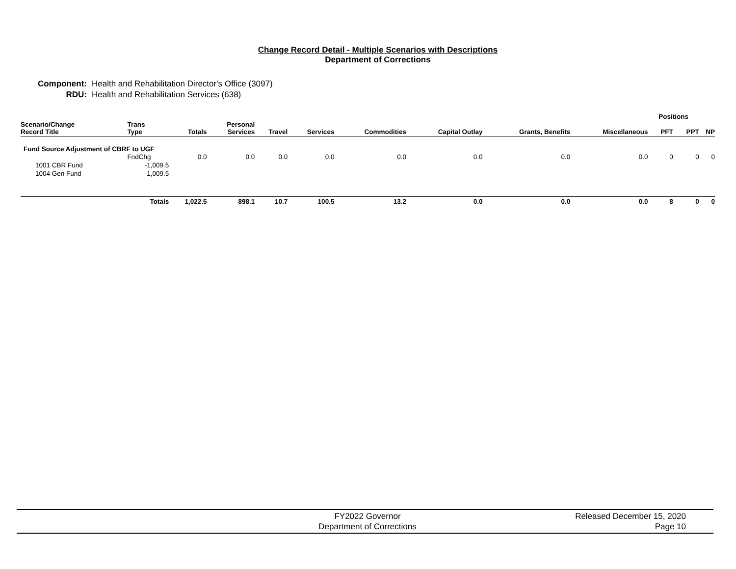Change Record Detail - Multiple Scenarios with Descriptions
Department of Corrections
Component: Health and Rehabilitation Director's Office (3097)
RDU: Health and Rehabilitation Services (638)
| | | | | | | | | | | Positions | | |
| --- | --- | --- | --- | --- | --- | --- | --- | --- | --- | --- | --- | --- |
| Scenario/Change Record Title | Trans Type | Totals | Personal Services | Travel | Services | Commodities | Capital Outlay | Grants, Benefits | Miscellaneous | PFT | PPT | NP |
| Fund Source Adjustment of CBRF to UGF | | | | | | | | | | | | |
| | FndChg | 0.0 | 0.0 | 0.0 | 0.0 | 0.0 | 0.0 | 0.0 | 0.0 | 0 | 0 | 0 |
| 1001 CBR Fund | -1,009.5 | | | | | | | | | | | |
| 1004 Gen Fund | 1,009.5 | | | | | | | | | | | |
| | Totals | 1,022.5 | 898.1 | 10.7 | 100.5 | 13.2 | 0.0 | 0.0 | 0.0 | 8 | 0 | 0 |
FY2022 Governor
Department of Corrections
Released December 15, 2020
Page 10